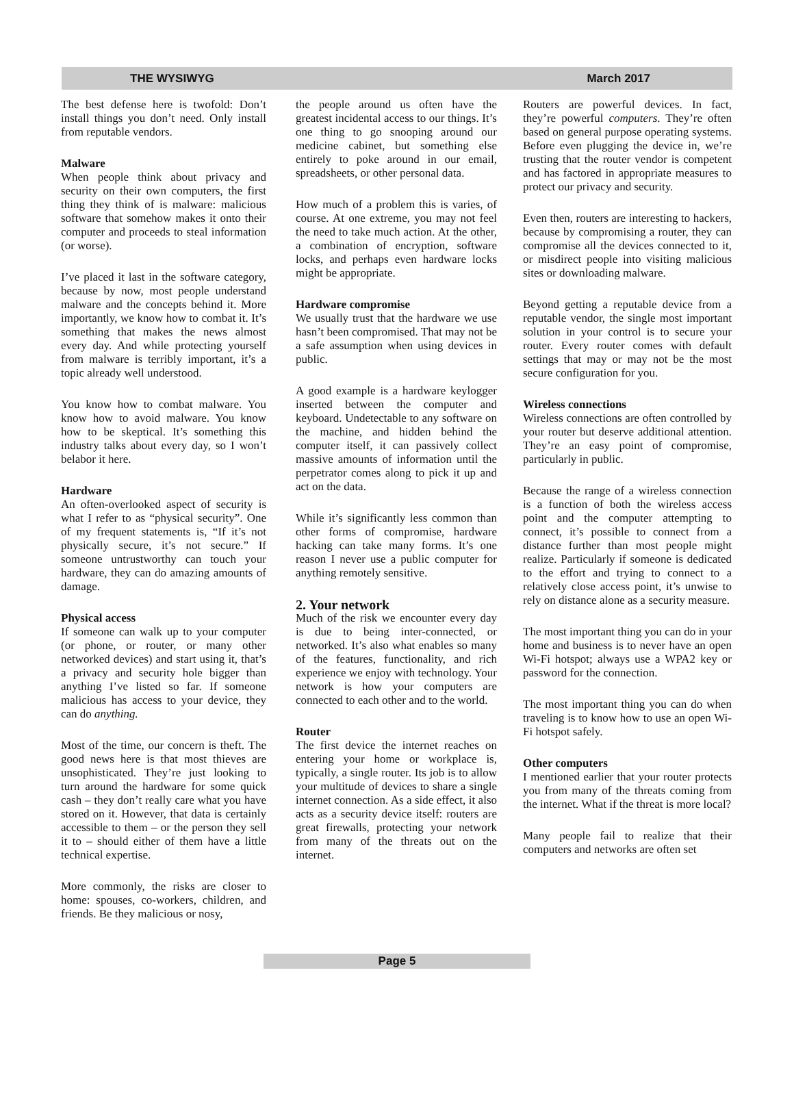THE WYSIWYG March 2017
The best defense here is twofold: Don’t install things you don’t need. Only install from reputable vendors.
Malware
When people think about privacy and security on their own computers, the first thing they think of is malware: malicious software that somehow makes it onto their computer and proceeds to steal information (or worse).
I’ve placed it last in the software category, because by now, most people understand malware and the concepts behind it. More importantly, we know how to combat it. It’s something that makes the news almost every day. And while protecting yourself from malware is terribly important, it’s a topic already well understood.
You know how to combat malware. You know how to avoid malware. You know how to be skeptical. It’s something this industry talks about every day, so I won’t belabor it here.
Hardware
An often-overlooked aspect of security is what I refer to as “physical security”. One of my frequent statements is, “If it’s not physically secure, it’s not secure.” If someone untrustworthy can touch your hardware, they can do amazing amounts of damage.
Physical access
If someone can walk up to your computer (or phone, or router, or many other networked devices) and start using it, that’s a privacy and security hole bigger than anything I’ve listed so far. If someone malicious has access to your device, they can do anything.
Most of the time, our concern is theft. The good news here is that most thieves are unsophisticated. They’re just looking to turn around the hardware for some quick cash – they don’t really care what you have stored on it. However, that data is certainly accessible to them – or the person they sell it to – should either of them have a little technical expertise.
More commonly, the risks are closer to home: spouses, co-workers, children, and friends. Be they malicious or nosy,
the people around us often have the greatest incidental access to our things. It’s one thing to go snooping around our medicine cabinet, but something else entirely to poke around in our email, spreadsheets, or other personal data.
How much of a problem this is varies, of course. At one extreme, you may not feel the need to take much action. At the other, a combination of encryption, software locks, and perhaps even hardware locks might be appropriate.
Hardware compromise
We usually trust that the hardware we use hasn’t been compromised. That may not be a safe assumption when using devices in public.
A good example is a hardware keylogger inserted between the computer and keyboard. Undetectable to any software on the machine, and hidden behind the computer itself, it can passively collect massive amounts of information until the perpetrator comes along to pick it up and act on the data.
While it’s significantly less common than other forms of compromise, hardware hacking can take many forms. It’s one reason I never use a public computer for anything remotely sensitive.
2. Your network
Much of the risk we encounter every day is due to being inter-connected, or networked. It’s also what enables so many of the features, functionality, and rich experience we enjoy with technology. Your network is how your computers are connected to each other and to the world.
Router
The first device the internet reaches on entering your home or workplace is, typically, a single router. Its job is to allow your multitude of devices to share a single internet connection. As a side effect, it also acts as a security device itself: routers are great firewalls, protecting your network from many of the threats out on the internet.
Routers are powerful devices. In fact, they’re powerful computers. They’re often based on general purpose operating systems. Before even plugging the device in, we’re trusting that the router vendor is competent and has factored in appropriate measures to protect our privacy and security.
Even then, routers are interesting to hackers, because by compromising a router, they can compromise all the devices connected to it, or misdirect people into visiting malicious sites or downloading malware.
Beyond getting a reputable device from a reputable vendor, the single most important solution in your control is to secure your router. Every router comes with default settings that may or may not be the most secure configuration for you.
Wireless connections
Wireless connections are often controlled by your router but deserve additional attention. They’re an easy point of compromise, particularly in public.
Because the range of a wireless connection is a function of both the wireless access point and the computer attempting to connect, it’s possible to connect from a distance further than most people might realize. Particularly if someone is dedicated to the effort and trying to connect to a relatively close access point, it’s unwise to rely on distance alone as a security measure.
The most important thing you can do in your home and business is to never have an open Wi-Fi hotspot; always use a WPA2 key or password for the connection.
The most important thing you can do when traveling is to know how to use an open Wi-Fi hotspot safely.
Other computers
I mentioned earlier that your router protects you from many of the threats coming from the internet. What if the threat is more local?
Many people fail to realize that their computers and networks are often set
Page 5